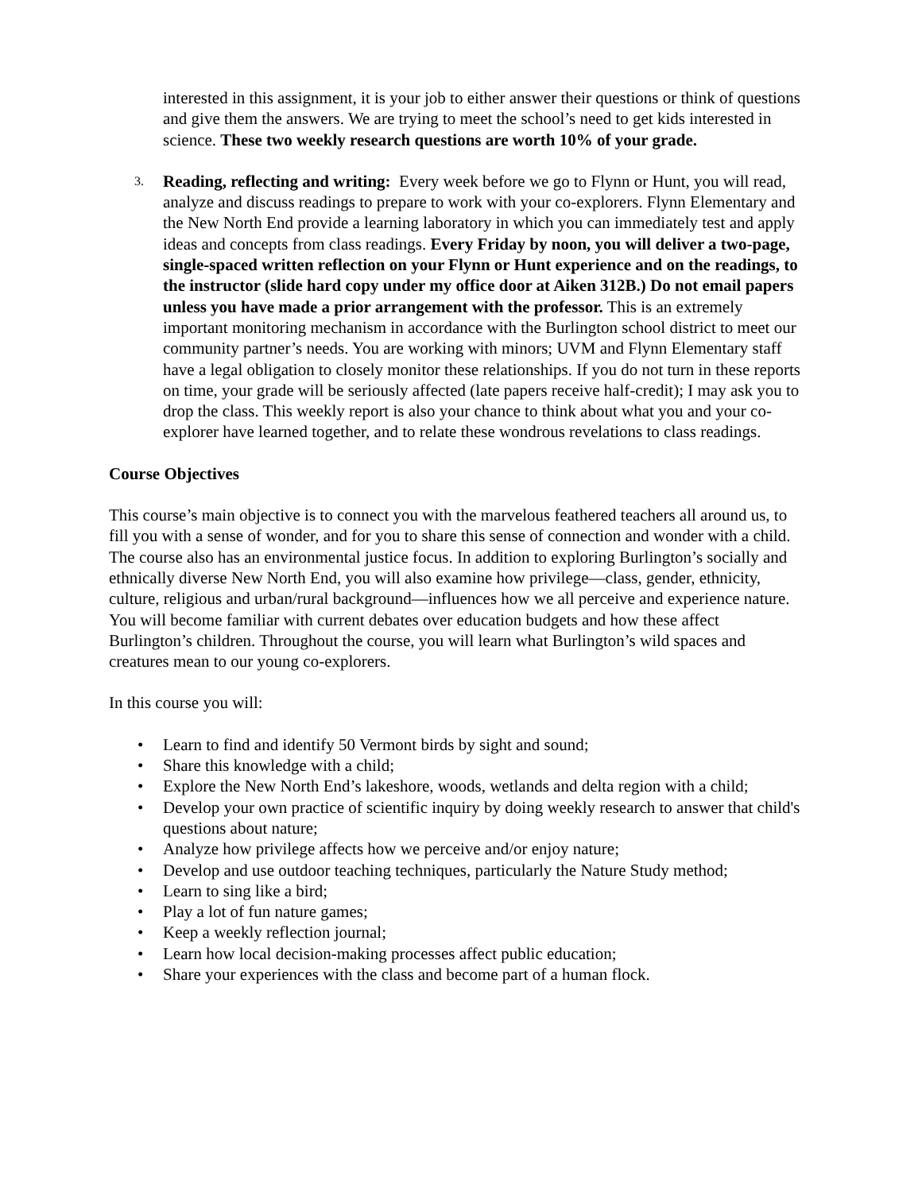interested in this assignment, it is your job to either answer their questions or think of questions and give them the answers. We are trying to meet the school’s need to get kids interested in science. These two weekly research questions are worth 10% of your grade.
3.
Reading, reflecting and writing: Every week before we go to Flynn or Hunt, you will read, analyze and discuss readings to prepare to work with your co-explorers. Flynn Elementary and the New North End provide a learning laboratory in which you can immediately test and apply ideas and concepts from class readings. Every Friday by noon, you will deliver a two-page, single-spaced written reflection on your Flynn or Hunt experience and on the readings, to the instructor (slide hard copy under my office door at Aiken 312B.) Do not email papers unless you have made a prior arrangement with the professor. This is an extremely important monitoring mechanism in accordance with the Burlington school district to meet our community partner’s needs. You are working with minors; UVM and Flynn Elementary staff have a legal obligation to closely monitor these relationships. If you do not turn in these reports on time, your grade will be seriously affected (late papers receive half-credit); I may ask you to drop the class. This weekly report is also your chance to think about what you and your co-explorer have learned together, and to relate these wondrous revelations to class readings.
Course Objectives
This course’s main objective is to connect you with the marvelous feathered teachers all around us, to fill you with a sense of wonder, and for you to share this sense of connection and wonder with a child. The course also has an environmental justice focus. In addition to exploring Burlington’s socially and ethnically diverse New North End, you will also examine how privilege—class, gender, ethnicity, culture, religious and urban/rural background—influences how we all perceive and experience nature. You will become familiar with current debates over education budgets and how these affect Burlington’s children. Throughout the course, you will learn what Burlington’s wild spaces and creatures mean to our young co-explorers.
In this course you will:
• Learn to find and identify 50 Vermont birds by sight and sound;
• Share this knowledge with a child;
• Explore the New North End’s lakeshore, woods, wetlands and delta region with a child;
• Develop your own practice of scientific inquiry by doing weekly research to answer that child's questions about nature;
• Analyze how privilege affects how we perceive and/or enjoy nature;
• Develop and use outdoor teaching techniques, particularly the Nature Study method;
• Learn to sing like a bird;
• Play a lot of fun nature games;
• Keep a weekly reflection journal;
• Learn how local decision-making processes affect public education;
• Share your experiences with the class and become part of a human flock.